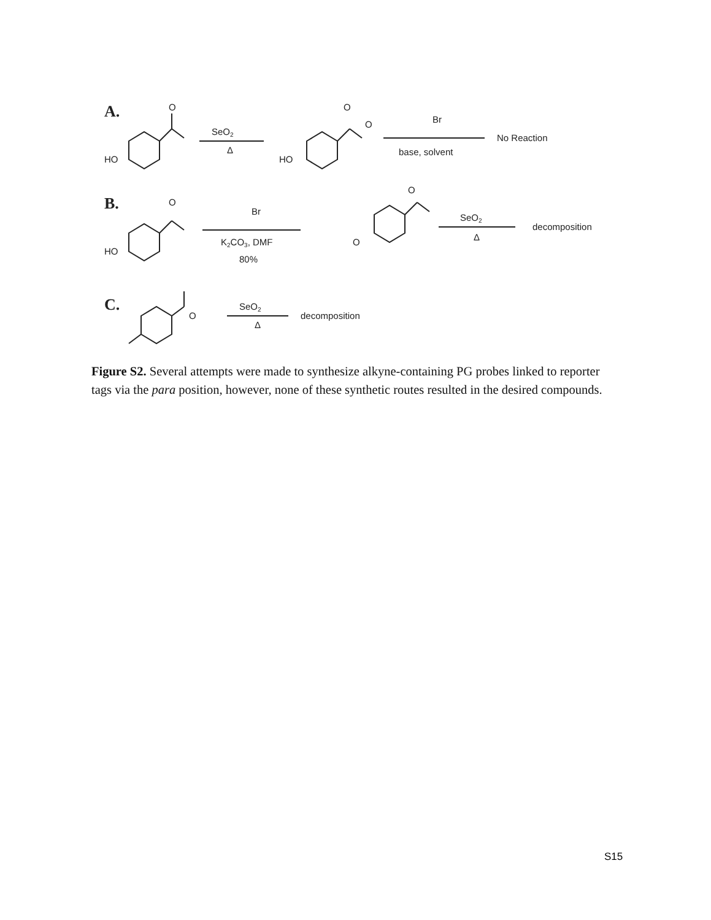A.
O
HO
SeO2
Δ
O
O
HO
Br
base, solvent
No Reaction
B.
O
HO
Br
K2CO3, DMF
80%
O
O
SeO2
Δ
decomposition
C.
O
SeO2
Δ
decomposition
Figure S2. Several attempts were made to synthesize alkyne-containing PG probes linked to reporter tags via the para position, however, none of these synthetic routes resulted in the desired compounds.
S15